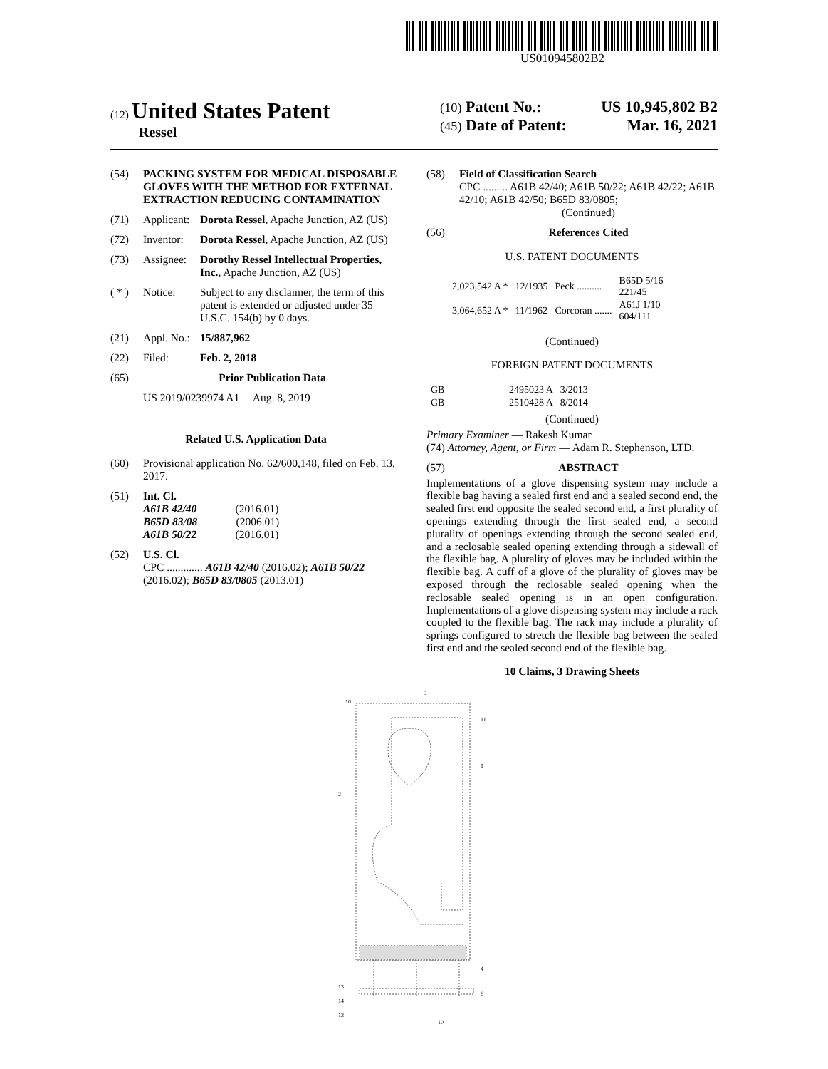US010945802B2
(12) United States Patent
Ressel
(10) Patent No.: US 10,945,802 B2
(45) Date of Patent: Mar. 16, 2021
(54) PACKING SYSTEM FOR MEDICAL DISPOSABLE GLOVES WITH THE METHOD FOR EXTERNAL EXTRACTION REDUCING CONTAMINATION
(71) Applicant: Dorota Ressel, Apache Junction, AZ (US)
(72) Inventor: Dorota Ressel, Apache Junction, AZ (US)
(73) Assignee: Dorothy Ressel Intellectual Properties, Inc., Apache Junction, AZ (US)
( * ) Notice: Subject to any disclaimer, the term of this patent is extended or adjusted under 35 U.S.C. 154(b) by 0 days.
(21) Appl. No.: 15/887,962
(22) Filed: Feb. 2, 2018
(65) Prior Publication Data
US 2019/0239974 A1 Aug. 8, 2019
Related U.S. Application Data
(60) Provisional application No. 62/600,148, filed on Feb. 13, 2017.
(51) Int. Cl.
A61B 42/40 (2016.01)
B65D 83/08 (2006.01)
A61B 50/22 (2016.01)
(52) U.S. Cl.
CPC ............. A61B 42/40 (2016.02); A61B 50/22 (2016.02); B65D 83/0805 (2013.01)
(58) Field of Classification Search
CPC ......... A61B 42/40; A61B 50/22; A61B 42/22; A61B 42/10; A61B 42/50; B65D 83/0805;
(Continued)
(56) References Cited
U.S. PATENT DOCUMENTS
| 2,023,542 A * | 12/1935 | Peck .......... | B65D 5/16 221/45 |
| 3,064,652 A * | 11/1962 | Corcoran ....... | A61J 1/10 604/111 |
(Continued)
FOREIGN PATENT DOCUMENTS
| GB | 2495023 A | 3/2013 |
| GB | 2510428 A | 8/2014 |
(Continued)
Primary Examiner — Rakesh Kumar
(74) Attorney, Agent, or Firm — Adam R. Stephenson, LTD.
(57) ABSTRACT
Implementations of a glove dispensing system may include a flexible bag having a sealed first end and a sealed second end, the sealed first end opposite the sealed second end, a first plurality of openings extending through the first sealed end, a second plurality of openings extending through the second sealed end, and a reclosable sealed opening extending through a sidewall of the flexible bag. A plurality of gloves may be included within the flexible bag. A cuff of a glove of the plurality of gloves may be exposed through the reclosable sealed opening when the reclosable sealed opening is in an open configuration. Implementations of a glove dispensing system may include a rack coupled to the flexible bag. The rack may include a plurality of springs configured to stretch the flexible bag between the sealed first end and the sealed second end of the flexible bag.
10 Claims, 3 Drawing Sheets
10
5
11
2
1
4
13
14
12
10
6